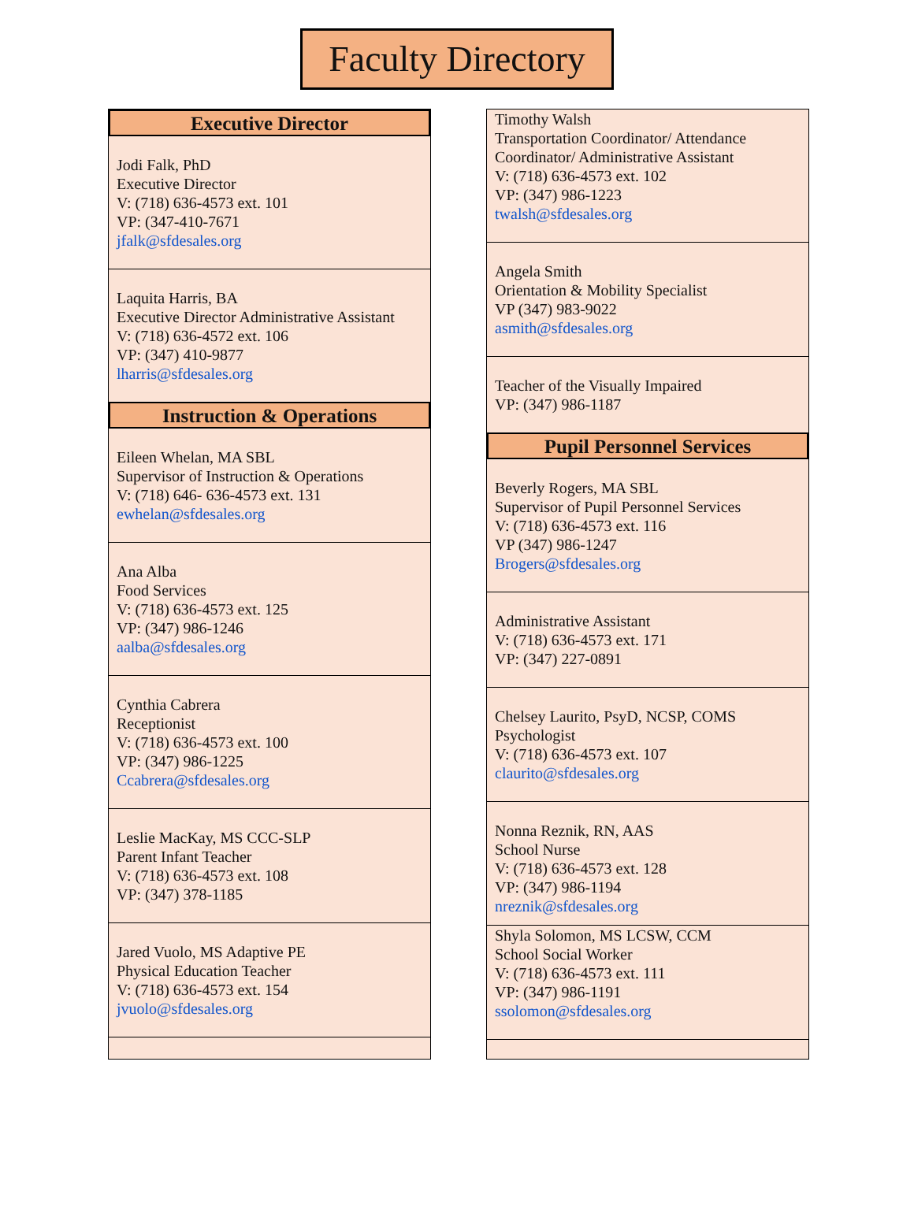Faculty Directory
Executive Director
Jodi Falk, PhD
Executive Director
V: (718) 636-4573 ext. 101
VP: (347-410-7671
jfalk@sfdesales.org
Laquita Harris, BA
Executive Director Administrative Assistant
V: (718) 636-4572 ext. 106
VP: (347) 410-9877
lharris@sfdesales.org
Instruction & Operations
Eileen Whelan, MA SBL
Supervisor of Instruction & Operations
V: (718) 646- 636-4573 ext. 131
ewhelan@sfdesales.org
Ana Alba
Food Services
V: (718) 636-4573 ext. 125
VP: (347) 986-1246
aalba@sfdesales.org
Cynthia Cabrera
Receptionist
V: (718) 636-4573 ext. 100
VP: (347) 986-1225
Ccabrera@sfdesales.org
Leslie MacKay, MS CCC-SLP
Parent Infant Teacher
V: (718) 636-4573 ext. 108
VP: (347) 378-1185
Jared Vuolo, MS Adaptive PE
Physical Education Teacher
V: (718) 636-4573 ext. 154
jvuolo@sfdesales.org
Timothy Walsh
Transportation Coordinator/ Attendance Coordinator/ Administrative Assistant
V: (718) 636-4573 ext. 102
VP: (347) 986-1223
twalsh@sfdesales.org
Angela Smith
Orientation & Mobility Specialist
VP (347) 983-9022
asmith@sfdesales.org
Teacher of the Visually Impaired
VP: (347) 986-1187
Pupil Personnel Services
Beverly Rogers, MA SBL
Supervisor of Pupil Personnel Services
V: (718) 636-4573 ext. 116
VP (347) 986-1247
Brogers@sfdesales.org
Administrative Assistant
V: (718) 636-4573 ext. 171
VP: (347) 227-0891
Chelsey Laurito, PsyD, NCSP, COMS
Psychologist
V: (718) 636-4573 ext. 107
claurito@sfdesales.org
Nonna Reznik, RN, AAS
School Nurse
V: (718) 636-4573 ext. 128
VP: (347) 986-1194
nreznik@sfdesales.org
Shyla Solomon, MS LCSW, CCM
School Social Worker
V: (718) 636-4573 ext. 111
VP: (347) 986-1191
ssolomon@sfdesales.org